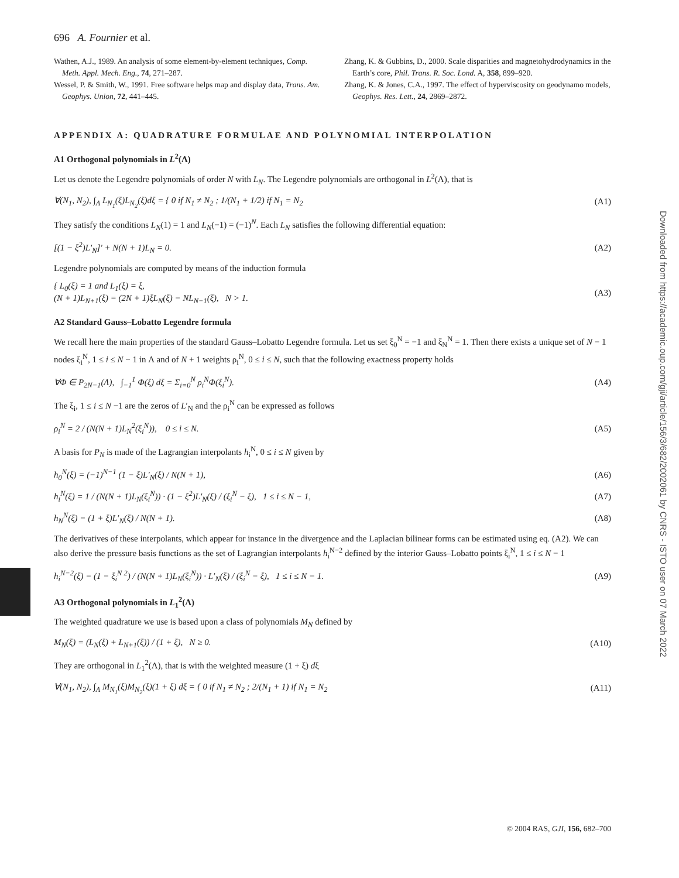Downloaded from https://academic.oup.com/gji/article/156/3/682/2002061 by CNRS - ISTO user on 07 March 2022
696 A. Fournier et al.
Wathen, A.J., 1989. An analysis of some element-by-element techniques, Comp. Meth. Appl. Mech. Eng., 74, 271–287.
Wessel, P. & Smith, W., 1991. Free software helps map and display data, Trans. Am. Geophys. Union, 72, 441–445.
Zhang, K. & Gubbins, D., 2000. Scale disparities and magnetohydrodynamics in the Earth’s core, Phil. Trans. R. Soc. Lond. A, 358, 899–920.
Zhang, K. & Jones, C.A., 1997. The effect of hyperviscosity on geodynamo models, Geophys. Res. Lett., 24, 2869–2872.
APPENDIX A: QUADRATURE FORMULAE AND POLYNOMIAL INTERPOLATION
A1 Orthogonal polynomials in L<sup>2</sup>(Λ)
Let us denote the Legendre polynomials of order N with L<sub>N</sub>. The Legendre polynomials are orthogonal in L<sup>2</sup>(Λ), that is
∀(N<sub>1</sub>, N<sub>2</sub>), ∫<sub>Λ</sub> L<sub>N<sub>1</sub></sub>(ξ)L<sub>N<sub>2</sub></sub>(ξ)dξ = { 0 if N<sub>1</sub> ≠ N<sub>2</sub> ; 1/(N<sub>1</sub> + 1/2) if N<sub>1</sub> = N<sub>2</sub> (A1)
They satisfy the conditions L<sub>N</sub>(1) = 1 and L<sub>N</sub>(−1) = (−1)<sup>N</sup>. Each L<sub>N</sub> satisfies the following differential equation:
[(1 − ξ<sup>2</sup>)L′<sub>N</sub>]′ + N(N + 1)L<sub>N</sub> = 0. (A2)
Legendre polynomials are computed by means of the induction formula
{ L<sub>0</sub>(ξ) = 1 and L<sub>1</sub>(ξ) = ξ,
(N + 1)L<sub>N+1</sub>(ξ) = (2N + 1)ξL<sub>N</sub>(ξ) − NL<sub>N−1</sub>(ξ), N > 1. (A3)
A2 Standard Gauss–Lobatto Legendre formula
We recall here the main properties of the standard Gauss–Lobatto Legendre formula. Let us set ξ<sub>0</sub><sup>N</sup> = −1 and ξ<sub>N</sub><sup>N</sup> = 1. Then there exists a unique set of N − 1 nodes ξ<sub>i</sub><sup>N</sup>, 1 ≤ i ≤ N − 1 in Λ and of N + 1 weights ρ<sub>i</sub><sup>N</sup>, 0 ≤ i ≤ N, such that the following exactness property holds
∀Φ ∈ P<sub>2N−1</sub>(Λ), ∫<sub>−1</sub><sup>1</sup> Φ(ξ) dξ = Σ<sub>i=0</sub><sup>N</sup> ρ<sub>i</sub><sup>N</sup>Φ(ξ<sub>i</sub><sup>N</sup>). (A4)
The ξ<sub>i</sub>, 1 ≤ i ≤ N −1 are the zeros of L′<sub>N</sub> and the ρ<sub>i</sub><sup>N</sup> can be expressed as follows
ρ<sub>i</sub><sup>N</sup> = 2 / (N(N + 1)L<sub>N</sub><sup>2</sup>(ξ<sub>i</sub><sup>N</sup>)), 0 ≤ i ≤ N. (A5)
A basis for P<sub>N</sub> is made of the Lagrangian interpolants h<sub>i</sub><sup>N</sup>, 0 ≤ i ≤ N given by
h<sub>0</sub><sup>N</sup>(ξ) = (−1)<sup>N−1</sup> (1 − ξ)L′<sub>N</sub>(ξ) / N(N + 1), (A6)
h<sub>i</sub><sup>N</sup>(ξ) = 1 / (N(N + 1)L<sub>N</sub>(ξ<sub>i</sub><sup>N</sup>)) · (1 − ξ<sup>2</sup>)L′<sub>N</sub>(ξ) / (ξ<sub>i</sub><sup>N</sup> − ξ), 1 ≤ i ≤ N − 1, (A7)
h<sub>N</sub><sup>N</sup>(ξ) = (1 + ξ)L′<sub>N</sub>(ξ) / N(N + 1). (A8)
The derivatives of these interpolants, which appear for instance in the divergence and the Laplacian bilinear forms can be estimated using eq. (A2). We can also derive the pressure basis functions as the set of Lagrangian interpolants h<sub>i</sub><sup>N−2</sup> defined by the interior Gauss–Lobatto points ξ<sub>i</sub><sup>N</sup>, 1 ≤ i ≤ N − 1
h<sub>i</sub><sup>N−2</sup>(ξ) = (1 − ξ<sub>i</sub><sup>N 2</sup>) / (N(N + 1)L<sub>N</sub>(ξ<sub>i</sub><sup>N</sup>)) · L′<sub>N</sub>(ξ) / (ξ<sub>i</sub><sup>N</sup> − ξ), 1 ≤ i ≤ N − 1. (A9)
A3 Orthogonal polynomials in L<sub>1</sub><sup>2</sup>(Λ)
The weighted quadrature we use is based upon a class of polynomials M<sub>N</sub> defined by
M<sub>N</sub>(ξ) = (L<sub>N</sub>(ξ) + L<sub>N+1</sub>(ξ)) / (1 + ξ), N ≥ 0. (A10)
They are orthogonal in L<sub>1</sub><sup>2</sup>(Λ), that is with the weighted measure (1 + ξ) dξ
∀(N<sub>1</sub>, N<sub>2</sub>), ∫<sub>Λ</sub> M<sub>N<sub>1</sub></sub>(ξ)M<sub>N<sub>2</sub></sub>(ξ)(1 + ξ) dξ = { 0 if N<sub>1</sub> ≠ N<sub>2</sub> ; 2/(N<sub>1</sub> + 1) if N<sub>1</sub> = N<sub>2</sub> (A11)
© 2004 RAS, GJI, 156, 682–700